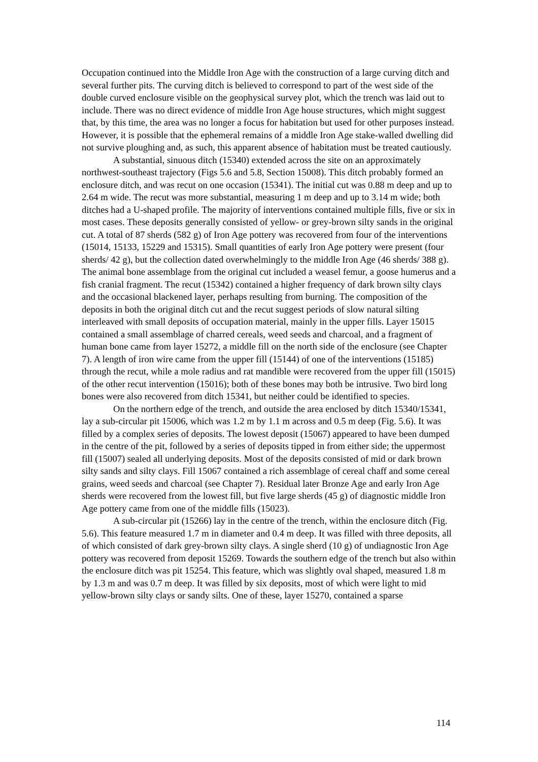Occupation continued into the Middle Iron Age with the construction of a large curving ditch and several further pits. The curving ditch is believed to correspond to part of the west side of the double curved enclosure visible on the geophysical survey plot, which the trench was laid out to include. There was no direct evidence of middle Iron Age house structures, which might suggest that, by this time, the area was no longer a focus for habitation but used for other purposes instead. However, it is possible that the ephemeral remains of a middle Iron Age stake-walled dwelling did not survive ploughing and, as such, this apparent absence of habitation must be treated cautiously.
A substantial, sinuous ditch (15340) extended across the site on an approximately northwest-southeast trajectory (Figs 5.6 and 5.8, Section 15008). This ditch probably formed an enclosure ditch, and was recut on one occasion (15341). The initial cut was 0.88 m deep and up to 2.64 m wide. The recut was more substantial, measuring 1 m deep and up to 3.14 m wide; both ditches had a U-shaped profile. The majority of interventions contained multiple fills, five or six in most cases. These deposits generally consisted of yellow- or grey-brown silty sands in the original cut. A total of 87 sherds (582 g) of Iron Age pottery was recovered from four of the interventions (15014, 15133, 15229 and 15315). Small quantities of early Iron Age pottery were present (four sherds/ 42 g), but the collection dated overwhelmingly to the middle Iron Age (46 sherds/ 388 g). The animal bone assemblage from the original cut included a weasel femur, a goose humerus and a fish cranial fragment. The recut (15342) contained a higher frequency of dark brown silty clays and the occasional blackened layer, perhaps resulting from burning. The composition of the deposits in both the original ditch cut and the recut suggest periods of slow natural silting interleaved with small deposits of occupation material, mainly in the upper fills. Layer 15015 contained a small assemblage of charred cereals, weed seeds and charcoal, and a fragment of human bone came from layer 15272, a middle fill on the north side of the enclosure (see Chapter 7). A length of iron wire came from the upper fill (15144) of one of the interventions (15185) through the recut, while a mole radius and rat mandible were recovered from the upper fill (15015) of the other recut intervention (15016); both of these bones may both be intrusive. Two bird long bones were also recovered from ditch 15341, but neither could be identified to species.
On the northern edge of the trench, and outside the area enclosed by ditch 15340/15341, lay a sub-circular pit 15006, which was 1.2 m by 1.1 m across and 0.5 m deep (Fig. 5.6). It was filled by a complex series of deposits. The lowest deposit (15067) appeared to have been dumped in the centre of the pit, followed by a series of deposits tipped in from either side; the uppermost fill (15007) sealed all underlying deposits. Most of the deposits consisted of mid or dark brown silty sands and silty clays. Fill 15067 contained a rich assemblage of cereal chaff and some cereal grains, weed seeds and charcoal (see Chapter 7). Residual later Bronze Age and early Iron Age sherds were recovered from the lowest fill, but five large sherds (45 g) of diagnostic middle Iron Age pottery came from one of the middle fills (15023).
A sub-circular pit (15266) lay in the centre of the trench, within the enclosure ditch (Fig. 5.6). This feature measured 1.7 m in diameter and 0.4 m deep. It was filled with three deposits, all of which consisted of dark grey-brown silty clays. A single sherd (10 g) of undiagnostic Iron Age pottery was recovered from deposit 15269. Towards the southern edge of the trench but also within the enclosure ditch was pit 15254. This feature, which was slightly oval shaped, measured 1.8 m by 1.3 m and was 0.7 m deep. It was filled by six deposits, most of which were light to mid yellow-brown silty clays or sandy silts. One of these, layer 15270, contained a sparse
114